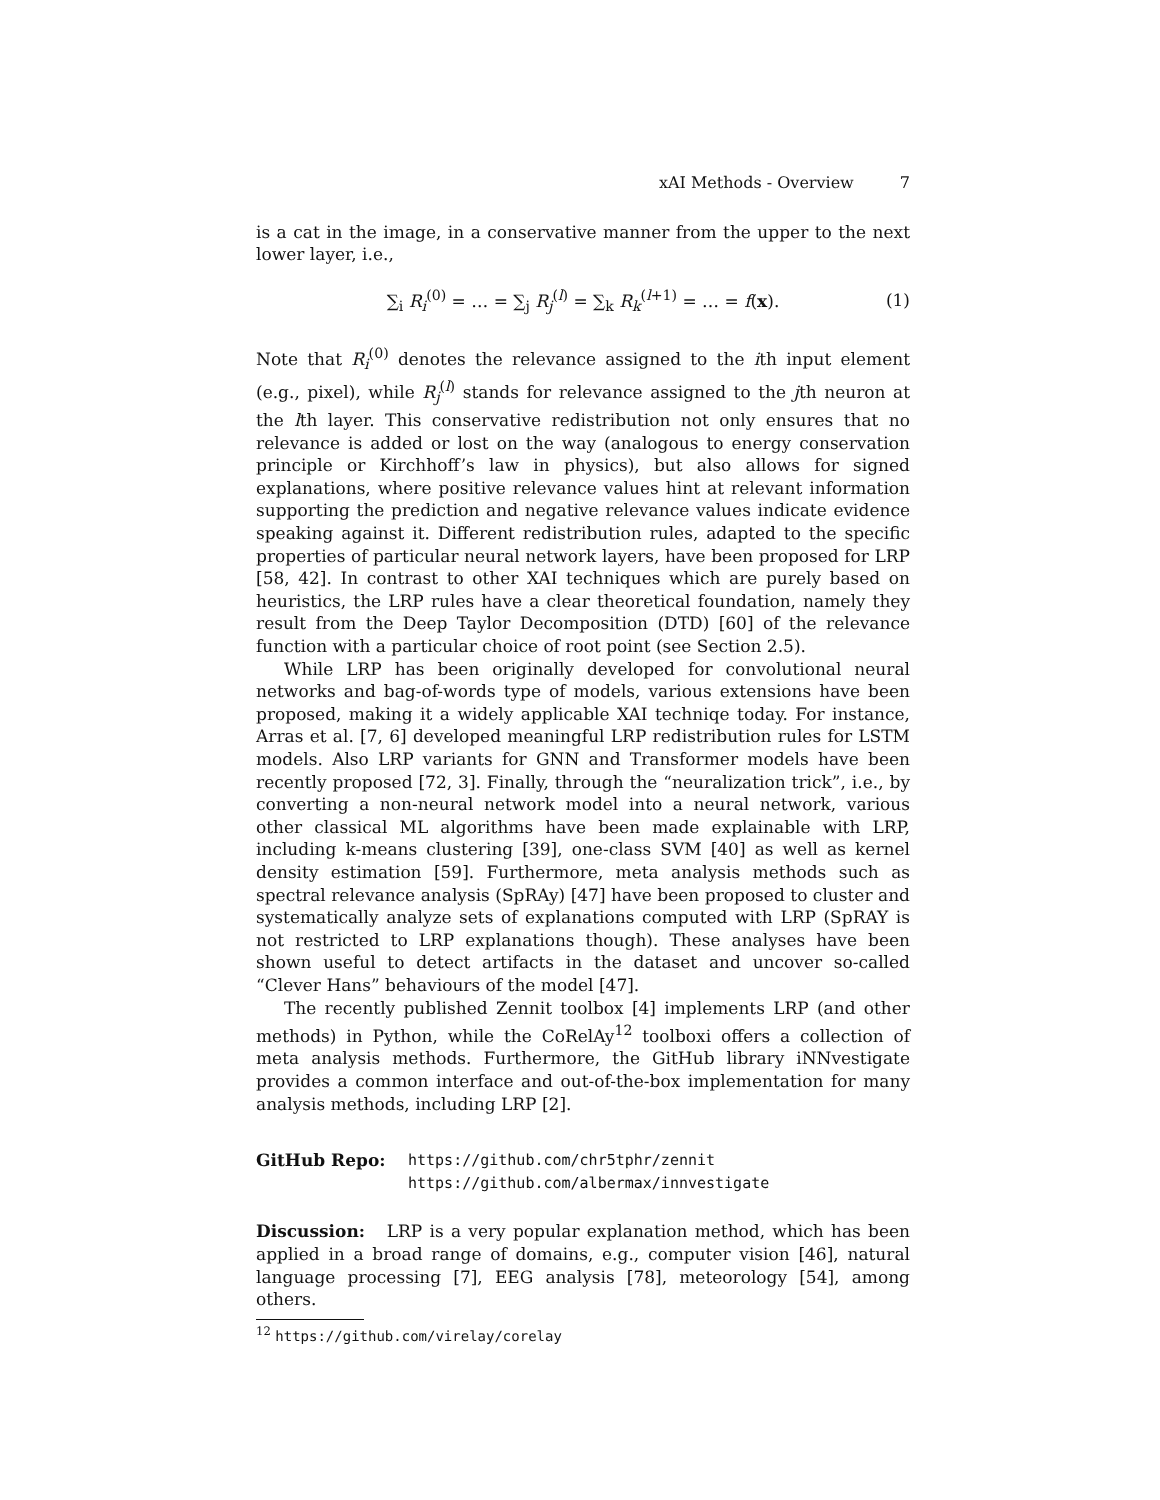xAI Methods - Overview 7
is a cat in the image, in a conservative manner from the upper to the next lower layer, i.e.,
∑<sub>i</sub> R<sub>i</sub><sup>(0)</sup> = … = ∑<sub>j</sub> R<sub>j</sub><sup>(l)</sup> = ∑<sub>k</sub> R<sub>k</sub><sup>(l+1)</sup> = … = f(x). (1)
Note that R<sub>i</sub><sup>(0)</sup> denotes the relevance assigned to the ith input element (e.g., pixel), while R<sub>j</sub><sup>(l)</sup> stands for relevance assigned to the jth neuron at the lth layer. This conservative redistribution not only ensures that no relevance is added or lost on the way (analogous to energy conservation principle or Kirchhoff’s law in physics), but also allows for signed explanations, where positive relevance values hint at relevant information supporting the prediction and negative relevance values indicate evidence speaking against it. Different redistribution rules, adapted to the specific properties of particular neural network layers, have been proposed for LRP [58, 42]. In contrast to other XAI techniques which are purely based on heuristics, the LRP rules have a clear theoretical foundation, namely they result from the Deep Taylor Decomposition (DTD) [60] of the relevance function with a particular choice of root point (see Section 2.5).
While LRP has been originally developed for convolutional neural networks and bag-of-words type of models, various extensions have been proposed, making it a widely applicable XAI techniqe today. For instance, Arras et al. [7, 6] developed meaningful LRP redistribution rules for LSTM models. Also LRP variants for GNN and Transformer models have been recently proposed [72, 3]. Finally, through the “neuralization trick”, i.e., by converting a non-neural network model into a neural network, various other classical ML algorithms have been made explainable with LRP, including k-means clustering [39], one-class SVM [40] as well as kernel density estimation [59]. Furthermore, meta analysis methods such as spectral relevance analysis (SpRAy) [47] have been proposed to cluster and systematically analyze sets of explanations computed with LRP (SpRAY is not restricted to LRP explanations though). These analyses have been shown useful to detect artifacts in the dataset and uncover so-called “Clever Hans” behaviours of the model [47].
The recently published Zennit toolbox [4] implements LRP (and other methods) in Python, while the CoRelAy<sup>12</sup> toolboxi offers a collection of meta analysis methods. Furthermore, the GitHub library iNNvestigate provides a common interface and out-of-the-box implementation for many analysis methods, including LRP [2].
GitHub Repo: https://github.com/chr5tphr/zennit
https://github.com/albermax/innvestigate
Discussion: LRP is a very popular explanation method, which has been applied in a broad range of domains, e.g., computer vision [46], natural language processing [7], EEG analysis [78], meteorology [54], among others.
<sup>12</sup> https://github.com/virelay/corelay